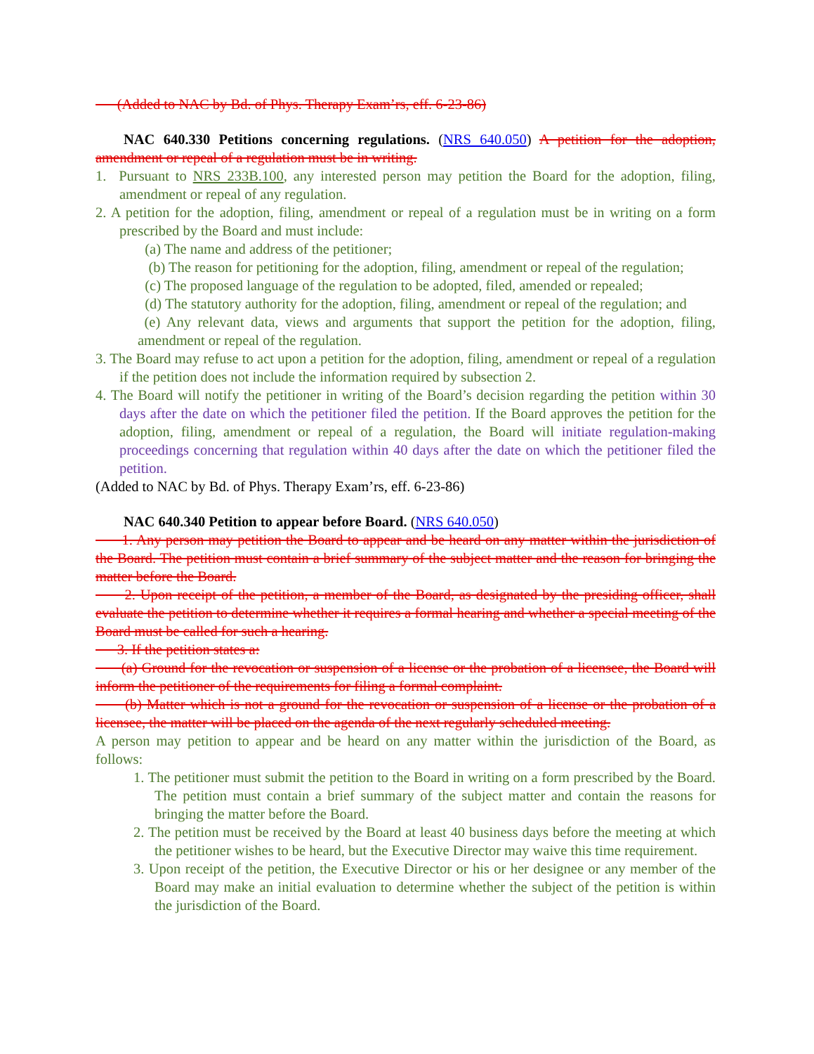(Added to NAC by Bd. of Phys. Therapy Exam’rs, eff. 6-23-86)
NAC 640.330 Petitions concerning regulations. (NRS 640.050) A petition for the adoption, amendment or repeal of a regulation must be in writing.
1. Pursuant to NRS 233B.100, any interested person may petition the Board for the adoption, filing, amendment or repeal of any regulation.
2. A petition for the adoption, filing, amendment or repeal of a regulation must be in writing on a form prescribed by the Board and must include:
(a) The name and address of the petitioner;
(b) The reason for petitioning for the adoption, filing, amendment or repeal of the regulation;
(c) The proposed language of the regulation to be adopted, filed, amended or repealed;
(d) The statutory authority for the adoption, filing, amendment or repeal of the regulation; and
(e) Any relevant data, views and arguments that support the petition for the adoption, filing, amendment or repeal of the regulation.
3. The Board may refuse to act upon a petition for the adoption, filing, amendment or repeal of a regulation if the petition does not include the information required by subsection 2.
4. The Board will notify the petitioner in writing of the Board’s decision regarding the petition within 30 days after the date on which the petitioner filed the petition. If the Board approves the petition for the adoption, filing, amendment or repeal of a regulation, the Board will initiate regulation-making proceedings concerning that regulation within 40 days after the date on which the petitioner filed the petition.
(Added to NAC by Bd. of Phys. Therapy Exam’rs, eff. 6-23-86)
NAC 640.340 Petition to appear before Board. (NRS 640.050)
1. Any person may petition the Board to appear and be heard on any matter within the jurisdiction of the Board. The petition must contain a brief summary of the subject matter and the reason for bringing the matter before the Board.
2. Upon receipt of the petition, a member of the Board, as designated by the presiding officer, shall evaluate the petition to determine whether it requires a formal hearing and whether a special meeting of the Board must be called for such a hearing.
3. If the petition states a:
(a) Ground for the revocation or suspension of a license or the probation of a licensee, the Board will inform the petitioner of the requirements for filing a formal complaint.
(b) Matter which is not a ground for the revocation or suspension of a license or the probation of a licensee, the matter will be placed on the agenda of the next regularly scheduled meeting.
A person may petition to appear and be heard on any matter within the jurisdiction of the Board, as follows:
1. The petitioner must submit the petition to the Board in writing on a form prescribed by the Board. The petition must contain a brief summary of the subject matter and contain the reasons for bringing the matter before the Board.
2. The petition must be received by the Board at least 40 business days before the meeting at which the petitioner wishes to be heard, but the Executive Director may waive this time requirement.
3. Upon receipt of the petition, the Executive Director or his or her designee or any member of the Board may make an initial evaluation to determine whether the subject of the petition is within the jurisdiction of the Board.